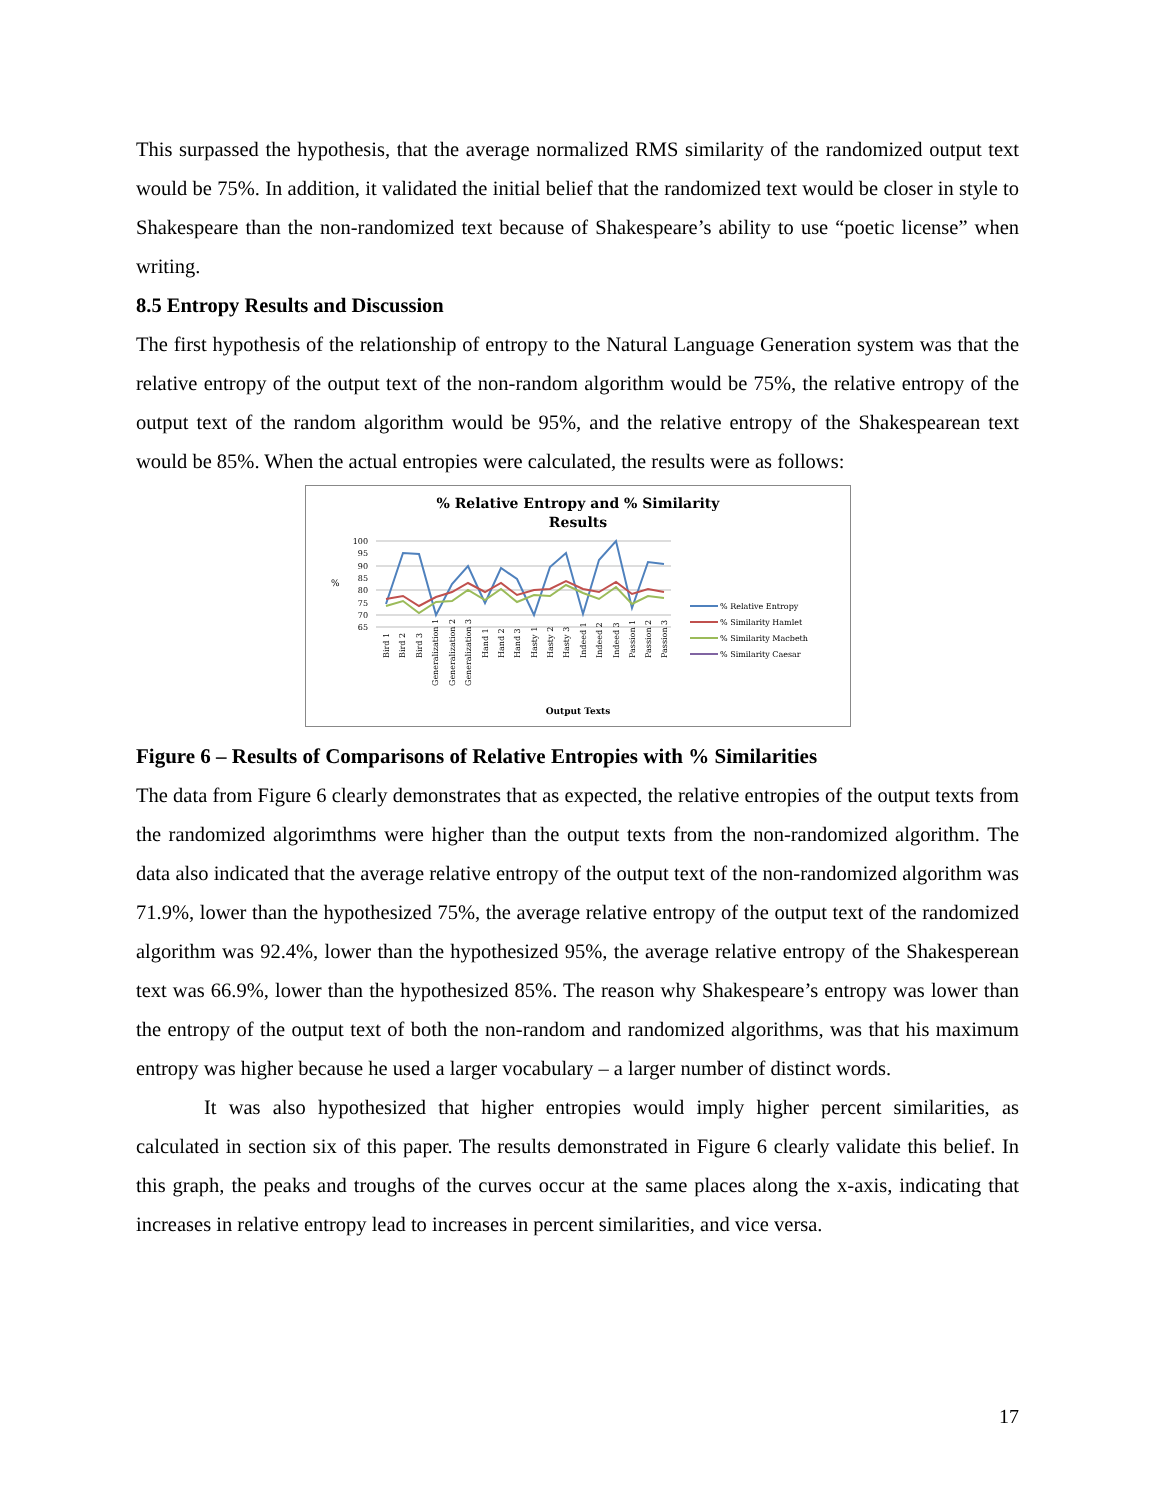This surpassed the hypothesis, that the average normalized RMS similarity of the randomized output text would be 75%. In addition, it validated the initial belief that the randomized text would be closer in style to Shakespeare than the non-randomized text because of Shakespeare’s ability to use “poetic license” when writing.
8.5 Entropy Results and Discussion
The first hypothesis of the relationship of entropy to the Natural Language Generation system was that the relative entropy of the output text of the non-random algorithm would be 75%, the relative entropy of the output text of the random algorithm would be 95%, and the relative entropy of the Shakespearean text would be 85%. When the actual entropies were calculated, the results were as follows:
% Relative Entropy and % Similarity
Results
100
95
90
85
80
75
70
65
%
Output Texts
% Relative Entropy
% Similarity Hamlet
% Similarity Macbeth
% Similarity Caesar
Bird 1
Bird 2
Bird 3
Generalization 1
Generalization 2
Generalization 3
Hand 1
Hand 2
Hand 3
Hasty 1
Hasty 2
Hasty 3
Indeed 1
Indeed 2
Indeed 3
Passion 1
Passion 2
Passion 3
Figure 6 – Results of Comparisons of Relative Entropies with % Similarities
The data from Figure 6 clearly demonstrates that as expected, the relative entropies of the output texts from the randomized algorimthms were higher than the output texts from the non-randomized algorithm. The data also indicated that the average relative entropy of the output text of the non-randomized algorithm was 71.9%, lower than the hypothesized 75%, the average relative entropy of the output text of the randomized algorithm was 92.4%, lower than the hypothesized 95%, the average relative entropy of the Shakesperean text was 66.9%, lower than the hypothesized 85%. The reason why Shakespeare’s entropy was lower than the entropy of the output text of both the non-random and randomized algorithms, was that his maximum entropy was higher because he used a larger vocabulary – a larger number of distinct words.
It was also hypothesized that higher entropies would imply higher percent similarities, as calculated in section six of this paper. The results demonstrated in Figure 6 clearly validate this belief. In this graph, the peaks and troughs of the curves occur at the same places along the x-axis, indicating that increases in relative entropy lead to increases in percent similarities, and vice versa.
17